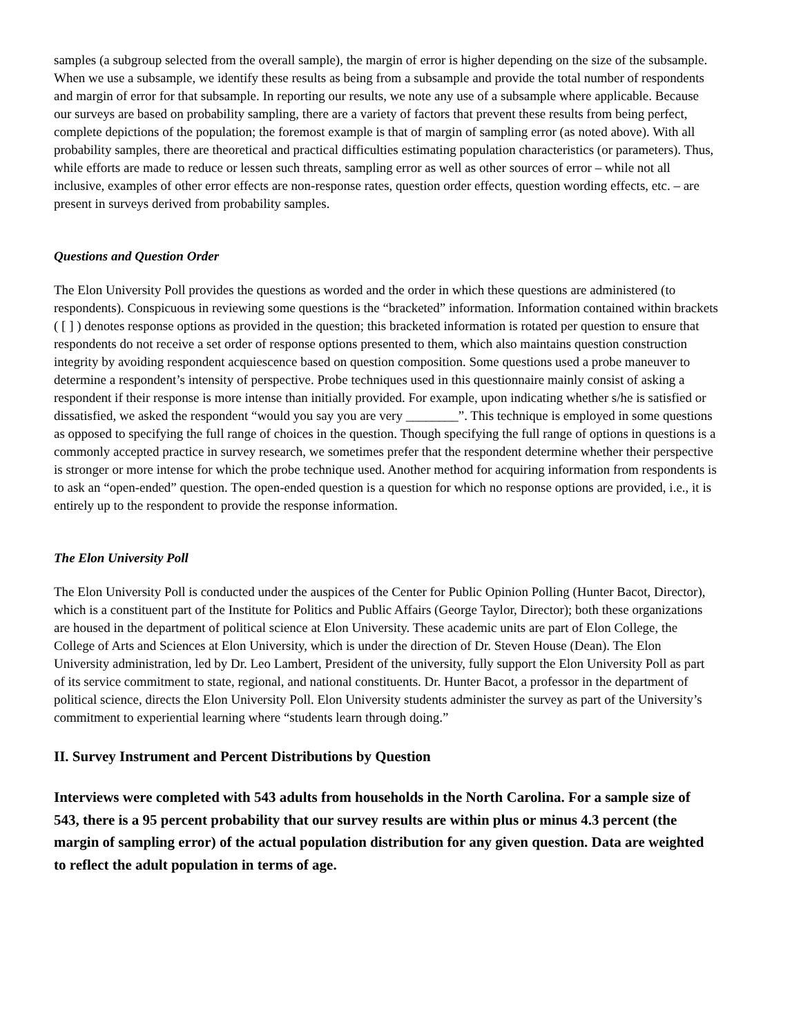samples (a subgroup selected from the overall sample), the margin of error is higher depending on the size of the subsample. When we use a subsample, we identify these results as being from a subsample and provide the total number of respondents and margin of error for that subsample. In reporting our results, we note any use of a subsample where applicable. Because our surveys are based on probability sampling, there are a variety of factors that prevent these results from being perfect, complete depictions of the population; the foremost example is that of margin of sampling error (as noted above). With all probability samples, there are theoretical and practical difficulties estimating population characteristics (or parameters). Thus, while efforts are made to reduce or lessen such threats, sampling error as well as other sources of error – while not all inclusive, examples of other error effects are non-response rates, question order effects, question wording effects, etc. – are present in surveys derived from probability samples.
Questions and Question Order
The Elon University Poll provides the questions as worded and the order in which these questions are administered (to respondents). Conspicuous in reviewing some questions is the “bracketed” information. Information contained within brackets ( [ ] ) denotes response options as provided in the question; this bracketed information is rotated per question to ensure that respondents do not receive a set order of response options presented to them, which also maintains question construction integrity by avoiding respondent acquiescence based on question composition. Some questions used a probe maneuver to determine a respondent’s intensity of perspective. Probe techniques used in this questionnaire mainly consist of asking a respondent if their response is more intense than initially provided. For example, upon indicating whether s/he is satisfied or dissatisfied, we asked the respondent “would you say you are very ________”. This technique is employed in some questions as opposed to specifying the full range of choices in the question. Though specifying the full range of options in questions is a commonly accepted practice in survey research, we sometimes prefer that the respondent determine whether their perspective is stronger or more intense for which the probe technique used. Another method for acquiring information from respondents is to ask an “open-ended” question. The open-ended question is a question for which no response options are provided, i.e., it is entirely up to the respondent to provide the response information.
The Elon University Poll
The Elon University Poll is conducted under the auspices of the Center for Public Opinion Polling (Hunter Bacot, Director), which is a constituent part of the Institute for Politics and Public Affairs (George Taylor, Director); both these organizations are housed in the department of political science at Elon University. These academic units are part of Elon College, the College of Arts and Sciences at Elon University, which is under the direction of Dr. Steven House (Dean). The Elon University administration, led by Dr. Leo Lambert, President of the university, fully support the Elon University Poll as part of its service commitment to state, regional, and national constituents. Dr. Hunter Bacot, a professor in the department of political science, directs the Elon University Poll. Elon University students administer the survey as part of the University’s commitment to experiential learning where “students learn through doing.”
II. Survey Instrument and Percent Distributions by Question
Interviews were completed with 543 adults from households in the North Carolina. For a sample size of 543, there is a 95 percent probability that our survey results are within plus or minus 4.3 percent (the margin of sampling error) of the actual population distribution for any given question. Data are weighted to reflect the adult population in terms of age.